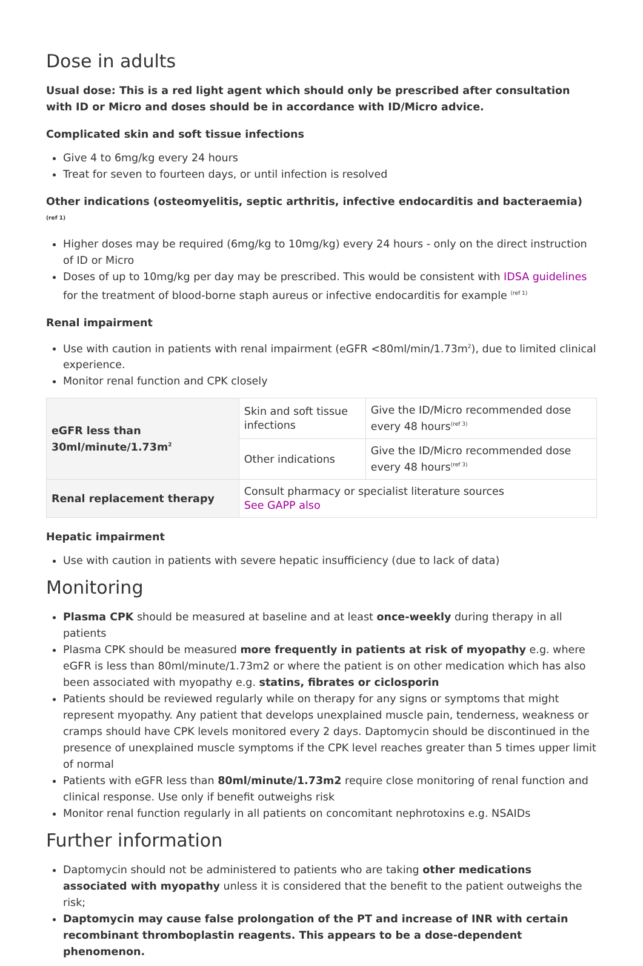Dose in adults
Usual dose: This is a red light agent which should only be prescribed after consultation with ID or Micro and doses should be in accordance with ID/Micro advice.
Complicated skin and soft tissue infections
Give 4 to 6mg/kg every 24 hours
Treat for seven to fourteen days, or until infection is resolved
Other indications (osteomyelitis, septic arthritis, infective endocarditis and bacteraemia) <sup>(ref 1)</sup>
Higher doses may be required (6mg/kg to 10mg/kg) every 24 hours - only on the direct instruction of ID or Micro
Doses of up to 10mg/kg per day may be prescribed. This would be consistent with IDSA guidelines for the treatment of blood-borne staph aureus or infective endocarditis for example <sup>(ref 1)</sup>
Renal impairment
Use with caution in patients with renal impairment (eGFR <80ml/min/1.73m<sup>2</sup>), due to limited clinical experience.
Monitor renal function and CPK closely
| eGFR less than 30ml/minute/1.73m<sup>2</sup> | Skin and soft tissue infections | Give the ID/Micro recommended dose every 48 hours<sup>(ref 3)</sup> |
| | Other indications | Give the ID/Micro recommended dose every 48 hours<sup>(ref 3)</sup> |
| Renal replacement therapy | Consult pharmacy or specialist literature sources See GAPP also | |
Hepatic impairment
Use with caution in patients with severe hepatic insufficiency (due to lack of data)
Monitoring
Plasma CPK should be measured at baseline and at least once-weekly during therapy in all patients
Plasma CPK should be measured more frequently in patients at risk of myopathy e.g. where eGFR is less than 80ml/minute/1.73m2 or where the patient is on other medication which has also been associated with myopathy e.g. statins, fibrates or ciclosporin
Patients should be reviewed regularly while on therapy for any signs or symptoms that might represent myopathy. Any patient that develops unexplained muscle pain, tenderness, weakness or cramps should have CPK levels monitored every 2 days. Daptomycin should be discontinued in the presence of unexplained muscle symptoms if the CPK level reaches greater than 5 times upper limit of normal
Patients with eGFR less than 80ml/minute/1.73m2 require close monitoring of renal function and clinical response. Use only if benefit outweighs risk
Monitor renal function regularly in all patients on concomitant nephrotoxins e.g. NSAIDs
Further information
Daptomycin should not be administered to patients who are taking other medications associated with myopathy unless it is considered that the benefit to the patient outweighs the risk;
Daptomycin may cause false prolongation of the PT and increase of INR with certain recombinant thromboplastin reagents. This appears to be a dose-dependent phenomenon.